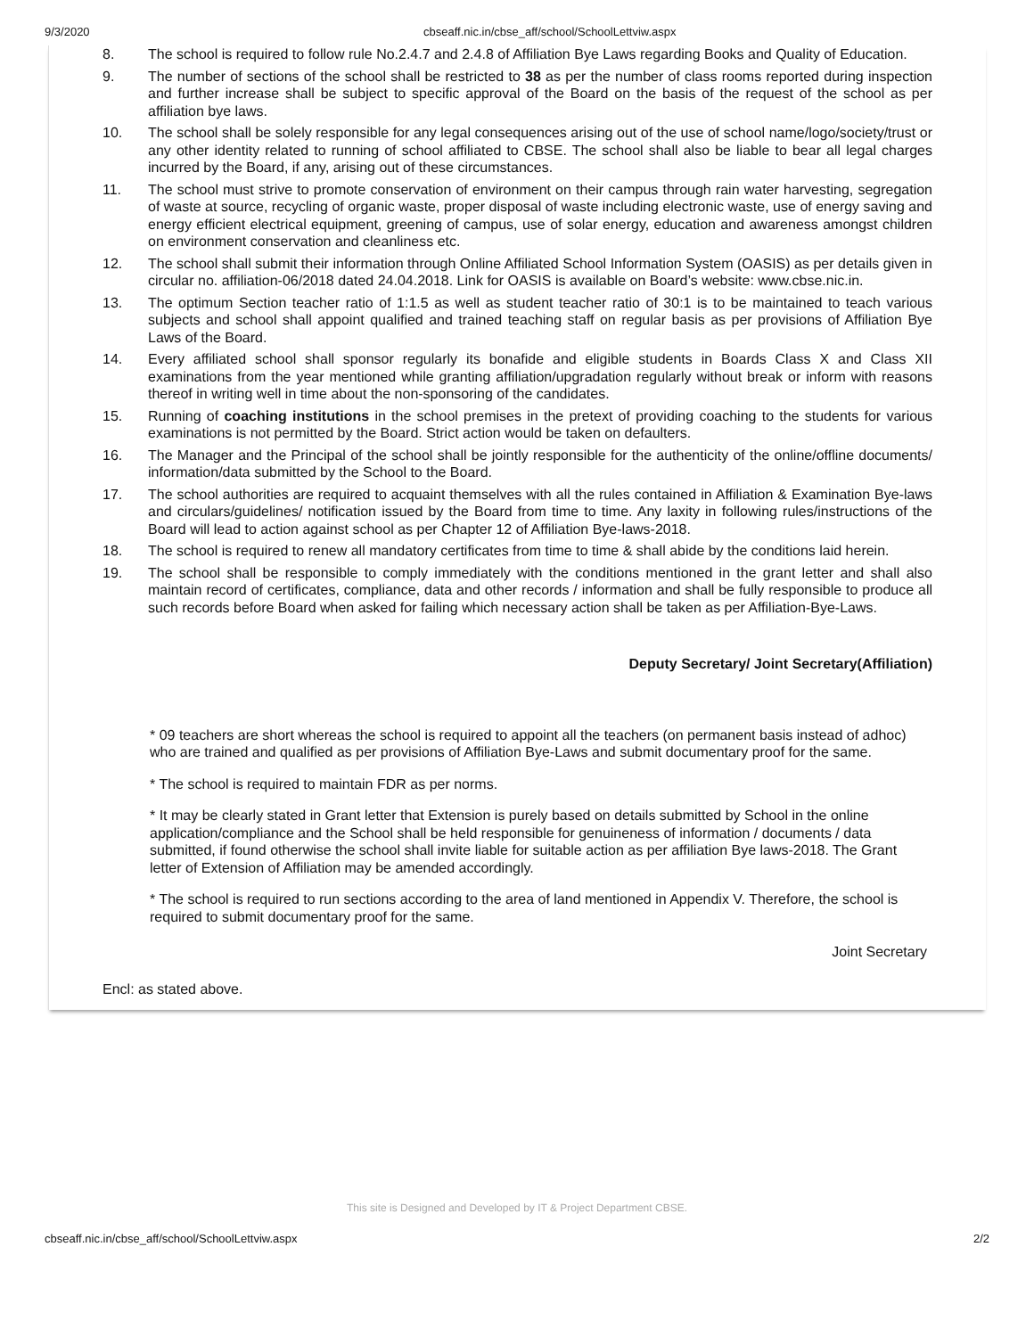9/3/2020 cbseaff.nic.in/cbse_aff/school/SchoolLettviw.aspx
8. The school is required to follow rule No.2.4.7 and 2.4.8 of Affiliation Bye Laws regarding Books and Quality of Education.
9. The number of sections of the school shall be restricted to 38 as per the number of class rooms reported during inspection and further increase shall be subject to specific approval of the Board on the basis of the request of the school as per affiliation bye laws.
10. The school shall be solely responsible for any legal consequences arising out of the use of school name/logo/society/trust or any other identity related to running of school affiliated to CBSE. The school shall also be liable to bear all legal charges incurred by the Board, if any, arising out of these circumstances.
11. The school must strive to promote conservation of environment on their campus through rain water harvesting, segregation of waste at source, recycling of organic waste, proper disposal of waste including electronic waste, use of energy saving and energy efficient electrical equipment, greening of campus, use of solar energy, education and awareness amongst children on environment conservation and cleanliness etc.
12. The school shall submit their information through Online Affiliated School Information System (OASIS) as per details given in circular no. affiliation-06/2018 dated 24.04.2018. Link for OASIS is available on Board’s website: www.cbse.nic.in.
13. The optimum Section teacher ratio of 1:1.5 as well as student teacher ratio of 30:1 is to be maintained to teach various subjects and school shall appoint qualified and trained teaching staff on regular basis as per provisions of Affiliation Bye Laws of the Board.
14. Every affiliated school shall sponsor regularly its bonafide and eligible students in Boards Class X and Class XII examinations from the year mentioned while granting affiliation/upgradation regularly without break or inform with reasons thereof in writing well in time about the non-sponsoring of the candidates.
15. Running of coaching institutions in the school premises in the pretext of providing coaching to the students for various examinations is not permitted by the Board. Strict action would be taken on defaulters.
16. The Manager and the Principal of the school shall be jointly responsible for the authenticity of the online/offline documents/ information/data submitted by the School to the Board.
17. The school authorities are required to acquaint themselves with all the rules contained in Affiliation & Examination Bye-laws and circulars/guidelines/ notification issued by the Board from time to time. Any laxity in following rules/instructions of the Board will lead to action against school as per Chapter 12 of Affiliation Bye-laws-2018.
18. The school is required to renew all mandatory certificates from time to time & shall abide by the conditions laid herein.
19. The school shall be responsible to comply immediately with the conditions mentioned in the grant letter and shall also maintain record of certificates, compliance, data and other records / information and shall be fully responsible to produce all such records before Board when asked for failing which necessary action shall be taken as per Affiliation-Bye-Laws.
Deputy Secretary/ Joint Secretary(Affiliation)
* 09 teachers are short whereas the school is required to appoint all the teachers (on permanent basis instead of adhoc) who are trained and qualified as per provisions of Affiliation Bye-Laws and submit documentary proof for the same.
* The school is required to maintain FDR as per norms.
* It may be clearly stated in Grant letter that Extension is purely based on details submitted by School in the online application/compliance and the School shall be held responsible for genuineness of information / documents / data submitted, if found otherwise the school shall invite liable for suitable action as per affiliation Bye laws-2018. The Grant letter of Extension of Affiliation may be amended accordingly.
* The school is required to run sections according to the area of land mentioned in Appendix V. Therefore, the school is required to submit documentary proof for the same.
Joint Secretary
Encl: as stated above.
This site is Designed and Developed by IT & Project Department CBSE.
cbseaff.nic.in/cbse_aff/school/SchoolLettviw.aspx 2/2